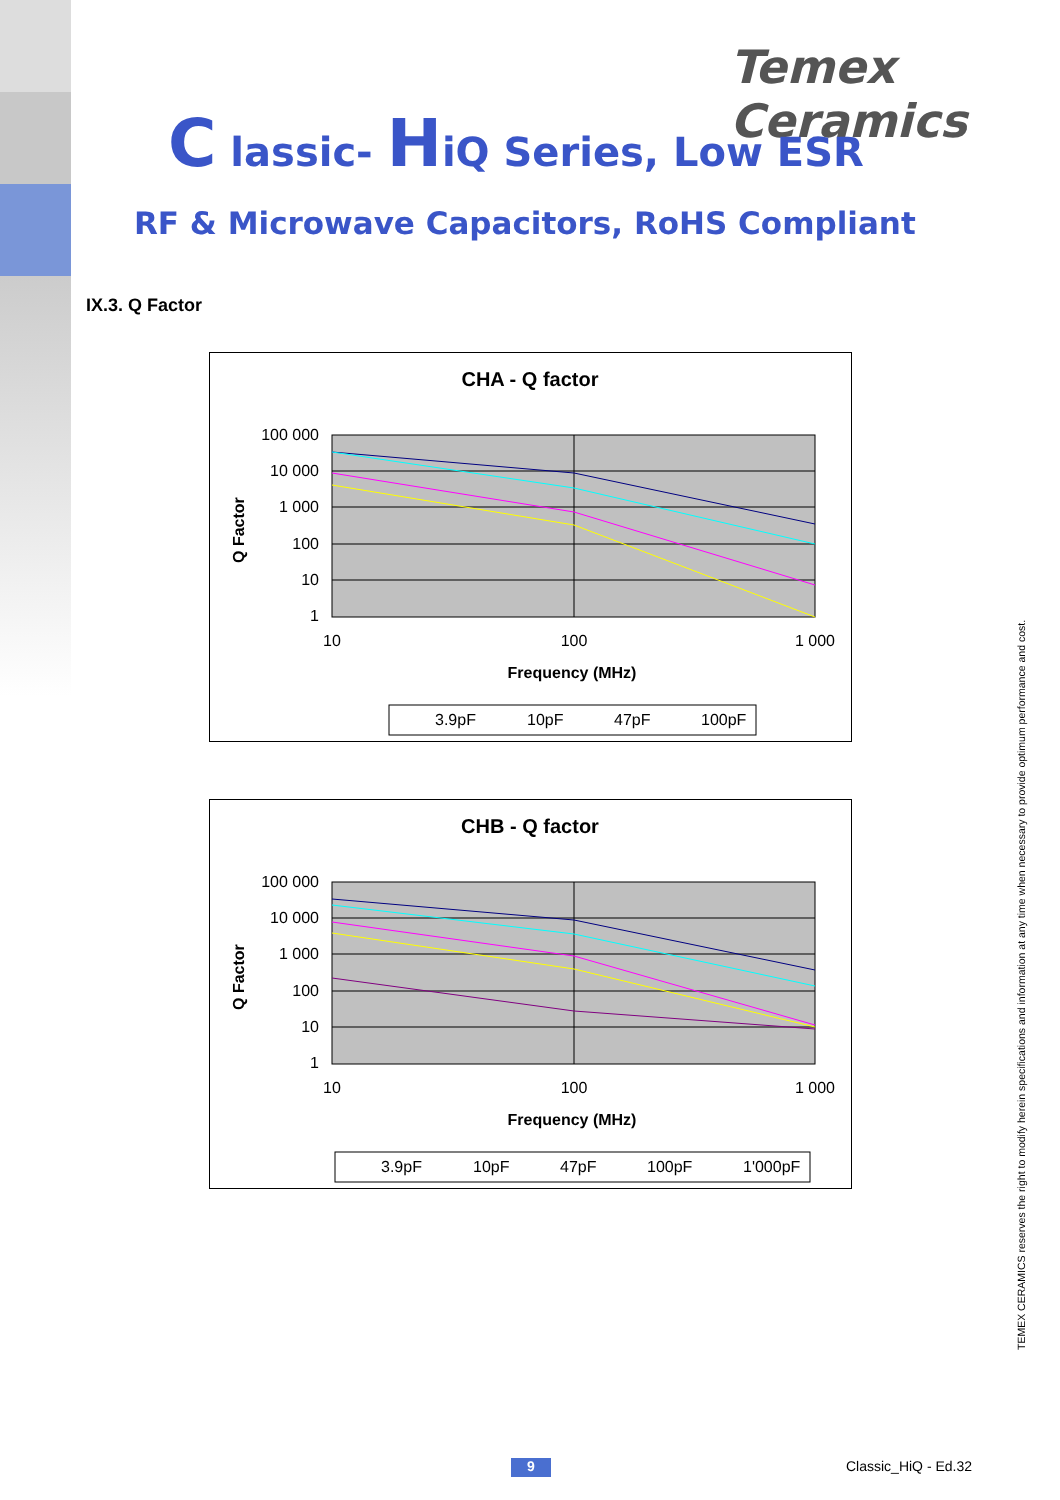Temex Ceramics
C lassic- HiQ Series, Low ESR
RF & Microwave Capacitors, RoHS Compliant
IX.3. Q Factor
CHA - Q factor
100 000
10 000
1 000
100
10
1
10
100
1 000
Frequency (MHz)
Q Factor
3.9pF
10pF
47pF
100pF
CHB - Q factor
100 000
10 000
1 000
100
10
1
10
100
1 000
Frequency (MHz)
Q Factor
3.9pF
10pF
47pF
100pF
1'000pF
TEMEX CERAMICS reserves the right to modify herein specifications and information at any time when necessary to provide optimum performance and cost.
9 Classic_HiQ - Ed.32